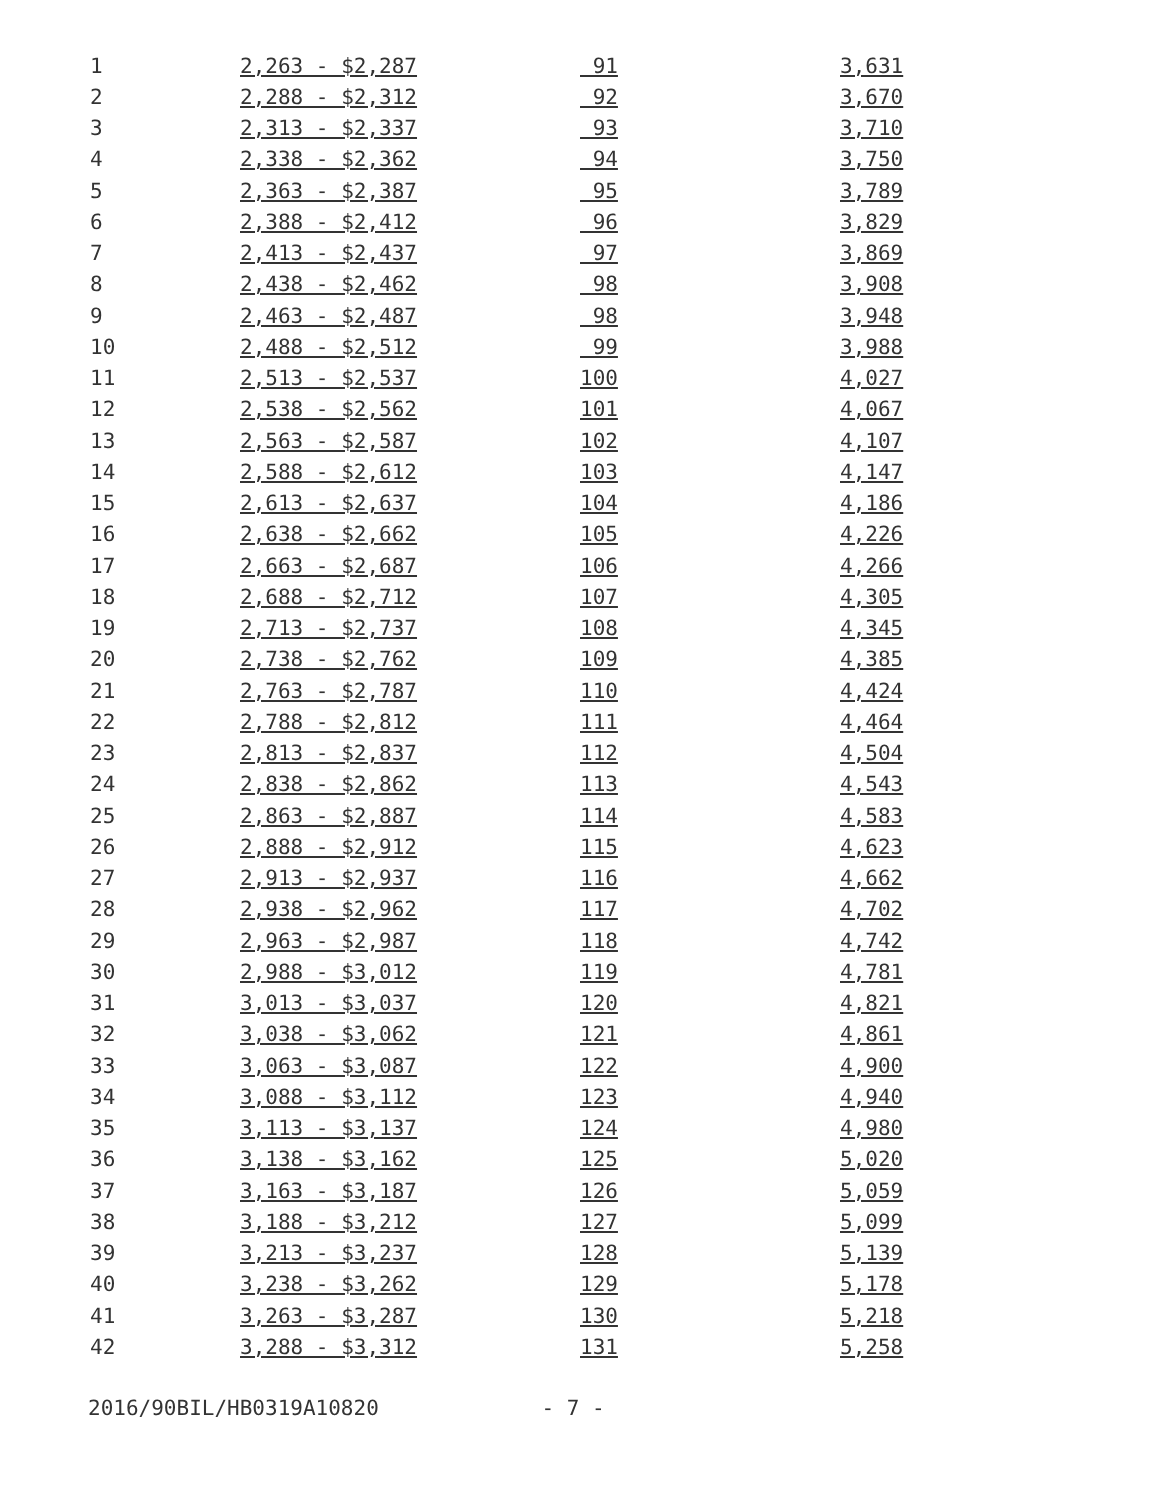| 1 | 2,263 - $2,287 | 91 | 3,631 |
| 2 | 2,288 - $2,312 | 92 | 3,670 |
| 3 | 2,313 - $2,337 | 93 | 3,710 |
| 4 | 2,338 - $2,362 | 94 | 3,750 |
| 5 | 2,363 - $2,387 | 95 | 3,789 |
| 6 | 2,388 - $2,412 | 96 | 3,829 |
| 7 | 2,413 - $2,437 | 97 | 3,869 |
| 8 | 2,438 - $2,462 | 98 | 3,908 |
| 9 | 2,463 - $2,487 | 98 | 3,948 |
| 10 | 2,488 - $2,512 | 99 | 3,988 |
| 11 | 2,513 - $2,537 | 100 | 4,027 |
| 12 | 2,538 - $2,562 | 101 | 4,067 |
| 13 | 2,563 - $2,587 | 102 | 4,107 |
| 14 | 2,588 - $2,612 | 103 | 4,147 |
| 15 | 2,613 - $2,637 | 104 | 4,186 |
| 16 | 2,638 - $2,662 | 105 | 4,226 |
| 17 | 2,663 - $2,687 | 106 | 4,266 |
| 18 | 2,688 - $2,712 | 107 | 4,305 |
| 19 | 2,713 - $2,737 | 108 | 4,345 |
| 20 | 2,738 - $2,762 | 109 | 4,385 |
| 21 | 2,763 - $2,787 | 110 | 4,424 |
| 22 | 2,788 - $2,812 | 111 | 4,464 |
| 23 | 2,813 - $2,837 | 112 | 4,504 |
| 24 | 2,838 - $2,862 | 113 | 4,543 |
| 25 | 2,863 - $2,887 | 114 | 4,583 |
| 26 | 2,888 - $2,912 | 115 | 4,623 |
| 27 | 2,913 - $2,937 | 116 | 4,662 |
| 28 | 2,938 - $2,962 | 117 | 4,702 |
| 29 | 2,963 - $2,987 | 118 | 4,742 |
| 30 | 2,988 - $3,012 | 119 | 4,781 |
| 31 | 3,013 - $3,037 | 120 | 4,821 |
| 32 | 3,038 - $3,062 | 121 | 4,861 |
| 33 | 3,063 - $3,087 | 122 | 4,900 |
| 34 | 3,088 - $3,112 | 123 | 4,940 |
| 35 | 3,113 - $3,137 | 124 | 4,980 |
| 36 | 3,138 - $3,162 | 125 | 5,020 |
| 37 | 3,163 - $3,187 | 126 | 5,059 |
| 38 | 3,188 - $3,212 | 127 | 5,099 |
| 39 | 3,213 - $3,237 | 128 | 5,139 |
| 40 | 3,238 - $3,262 | 129 | 5,178 |
| 41 | 3,263 - $3,287 | 130 | 5,218 |
| 42 | 3,288 - $3,312 | 131 | 5,258 |
2016/90BIL/HB0319A10820 - 7 -